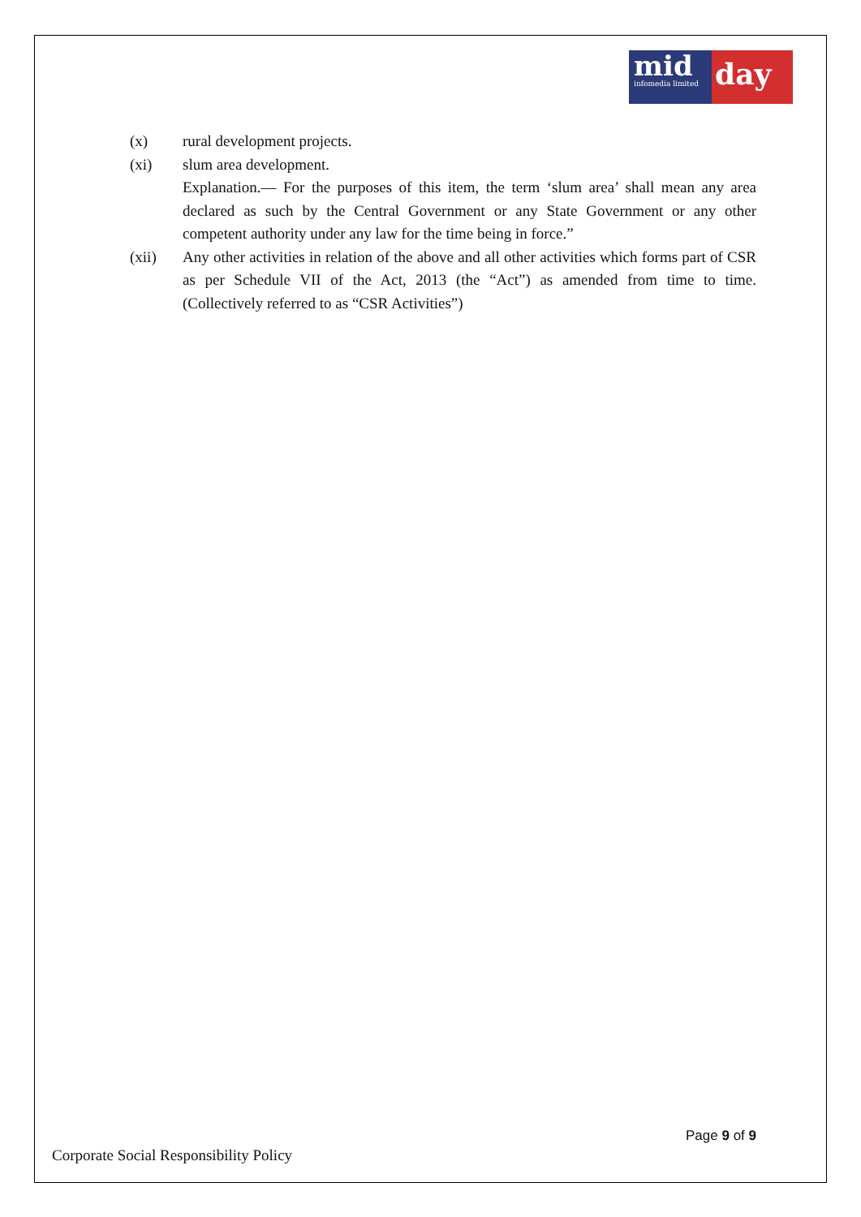mid
infomedia limited
day
(x) rural development projects.
(xi) slum area development.
Explanation.— For the purposes of this item, the term ‘slum area’ shall mean any area declared as such by the Central Government or any State Government or any other competent authority under any law for the time being in force.”
(xii) Any other activities in relation of the above and all other activities which forms part of CSR as per Schedule VII of the Act, 2013 (the “Act”) as amended from time to time. (Collectively referred to as “CSR Activities”)
Page 9 of 9
Corporate Social Responsibility Policy